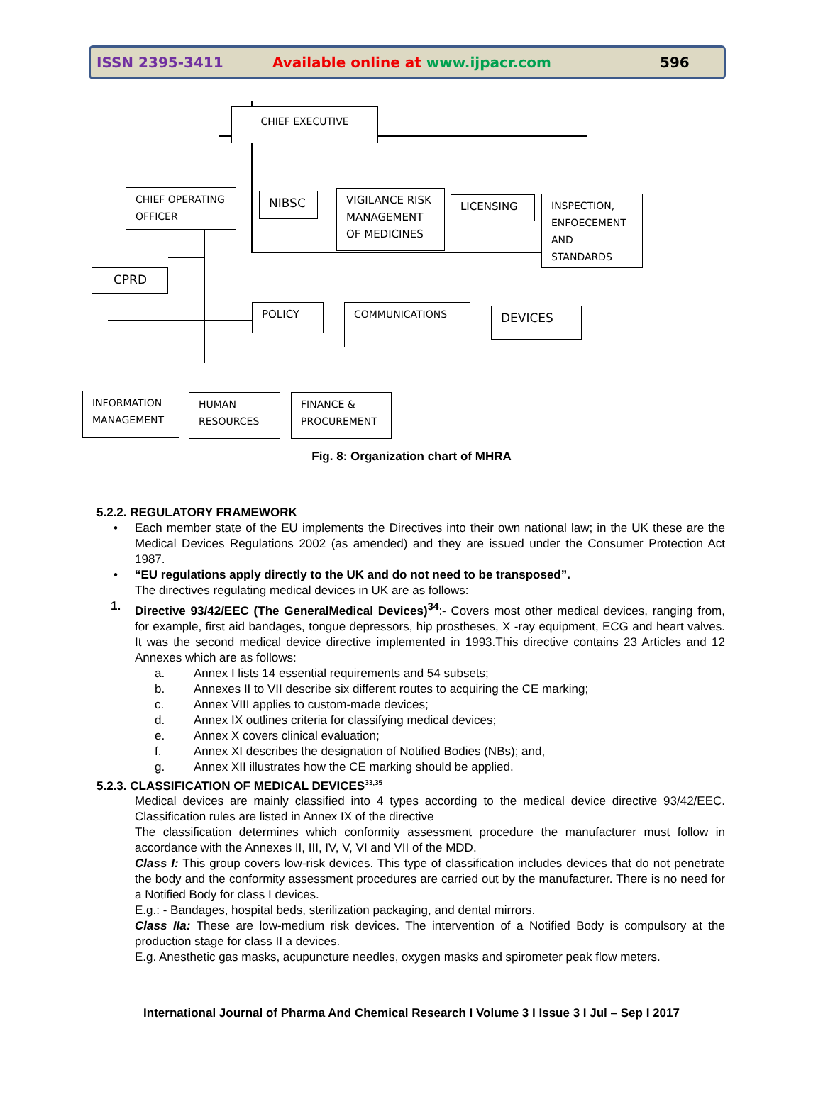ISSN 2395-3411 Available online at www.ijpacr.com 596
CHIEF EXECUTIVE
CHIEF OPERATING OFFICER
NIBSC
VIGILANCE RISK MANAGEMENT OF MEDICINES
LICENSING
INSPECTION, ENFOECEMENT AND STANDARDS
CPRD
POLICY COMMUNICATIONS DEVICES
INFORMATION MANAGEMENT
HUMAN RESOURCES
FINANCE & PROCUREMENT
Fig. 8: Organization chart of MHRA
5.2.2. REGULATORY FRAMEWORK
• Each member state of the EU implements the Directives into their own national law; in the UK these are the Medical Devices Regulations 2002 (as amended) and they are issued under the Consumer Protection Act 1987.
• “EU regulations apply directly to the UK and do not need to be transposed”.
The directives regulating medical devices in UK are as follows:
1. Directive 93/42/EEC (The GeneralMedical Devices)<sup>34</sup>:- Covers most other medical devices, ranging from, for example, first aid bandages, tongue depressors, hip prostheses, X -ray equipment, ECG and heart valves. It was the second medical device directive implemented in 1993.This directive contains 23 Articles and 12 Annexes which are as follows:
a. Annex I lists 14 essential requirements and 54 subsets;
b. Annexes II to VII describe six different routes to acquiring the CE marking;
c. Annex VIII applies to custom-made devices;
d. Annex IX outlines criteria for classifying medical devices;
e. Annex X covers clinical evaluation;
f. Annex XI describes the designation of Notified Bodies (NBs); and,
g. Annex XII illustrates how the CE marking should be applied.
5.2.3. CLASSIFICATION OF MEDICAL DEVICES<sup>33,35</sup>
Medical devices are mainly classified into 4 types according to the medical device directive 93/42/EEC. Classification rules are listed in Annex IX of the directive
The classification determines which conformity assessment procedure the manufacturer must follow in accordance with the Annexes II, III, IV, V, VI and VII of the MDD.
Class I: This group covers low-risk devices. This type of classification includes devices that do not penetrate the body and the conformity assessment procedures are carried out by the manufacturer. There is no need for a Notified Body for class I devices.
E.g.: - Bandages, hospital beds, sterilization packaging, and dental mirrors.
Class IIa: These are low-medium risk devices. The intervention of a Notified Body is compulsory at the production stage for class II a devices.
E.g. Anesthetic gas masks, acupuncture needles, oxygen masks and spirometer peak flow meters.
International Journal of Pharma And Chemical Research I Volume 3 I Issue 3 I Jul – Sep I 2017